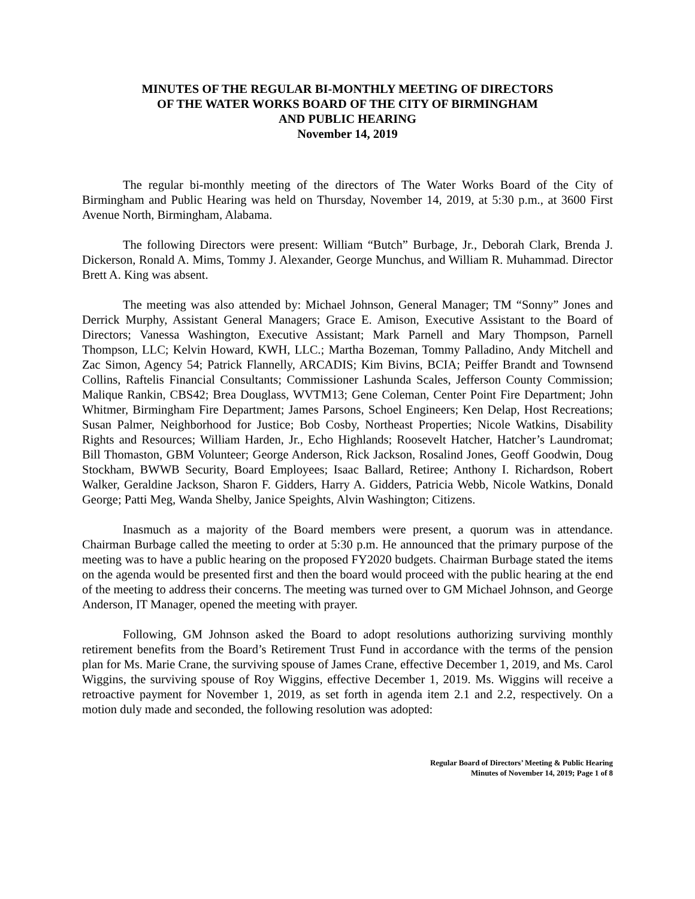MINUTES OF THE REGULAR BI-MONTHLY MEETING OF DIRECTORS
OF THE WATER WORKS BOARD OF THE CITY OF BIRMINGHAM
AND PUBLIC HEARING
November 14, 2019
The regular bi-monthly meeting of the directors of The Water Works Board of the City of Birmingham and Public Hearing was held on Thursday, November 14, 2019, at 5:30 p.m., at 3600 First Avenue North, Birmingham, Alabama.
The following Directors were present: William “Butch” Burbage, Jr., Deborah Clark, Brenda J. Dickerson, Ronald A. Mims, Tommy J. Alexander, George Munchus, and William R. Muhammad. Director Brett A. King was absent.
The meeting was also attended by: Michael Johnson, General Manager; TM “Sonny” Jones and Derrick Murphy, Assistant General Managers; Grace E. Amison, Executive Assistant to the Board of Directors; Vanessa Washington, Executive Assistant; Mark Parnell and Mary Thompson, Parnell Thompson, LLC; Kelvin Howard, KWH, LLC.; Martha Bozeman, Tommy Palladino, Andy Mitchell and Zac Simon, Agency 54; Patrick Flannelly, ARCADIS; Kim Bivins, BCIA; Peiffer Brandt and Townsend Collins, Raftelis Financial Consultants; Commissioner Lashunda Scales, Jefferson County Commission; Malique Rankin, CBS42; Brea Douglass, WVTM13; Gene Coleman, Center Point Fire Department; John Whitmer, Birmingham Fire Department; James Parsons, Schoel Engineers; Ken Delap, Host Recreations; Susan Palmer, Neighborhood for Justice; Bob Cosby, Northeast Properties; Nicole Watkins, Disability Rights and Resources; William Harden, Jr., Echo Highlands; Roosevelt Hatcher, Hatcher’s Laundromat; Bill Thomaston, GBM Volunteer; George Anderson, Rick Jackson, Rosalind Jones, Geoff Goodwin, Doug Stockham, BWWB Security, Board Employees; Isaac Ballard, Retiree; Anthony I. Richardson, Robert Walker, Geraldine Jackson, Sharon F. Gidders, Harry A. Gidders, Patricia Webb, Nicole Watkins, Donald George; Patti Meg, Wanda Shelby, Janice Speights, Alvin Washington; Citizens.
Inasmuch as a majority of the Board members were present, a quorum was in attendance. Chairman Burbage called the meeting to order at 5:30 p.m. He announced that the primary purpose of the meeting was to have a public hearing on the proposed FY2020 budgets. Chairman Burbage stated the items on the agenda would be presented first and then the board would proceed with the public hearing at the end of the meeting to address their concerns. The meeting was turned over to GM Michael Johnson, and George Anderson, IT Manager, opened the meeting with prayer.
Following, GM Johnson asked the Board to adopt resolutions authorizing surviving monthly retirement benefits from the Board’s Retirement Trust Fund in accordance with the terms of the pension plan for Ms. Marie Crane, the surviving spouse of James Crane, effective December 1, 2019, and Ms. Carol Wiggins, the surviving spouse of Roy Wiggins, effective December 1, 2019. Ms. Wiggins will receive a retroactive payment for November 1, 2019, as set forth in agenda item 2.1 and 2.2, respectively. On a motion duly made and seconded, the following resolution was adopted:
Regular Board of Directors’ Meeting & Public Hearing
Minutes of November 14, 2019; Page 1 of 8